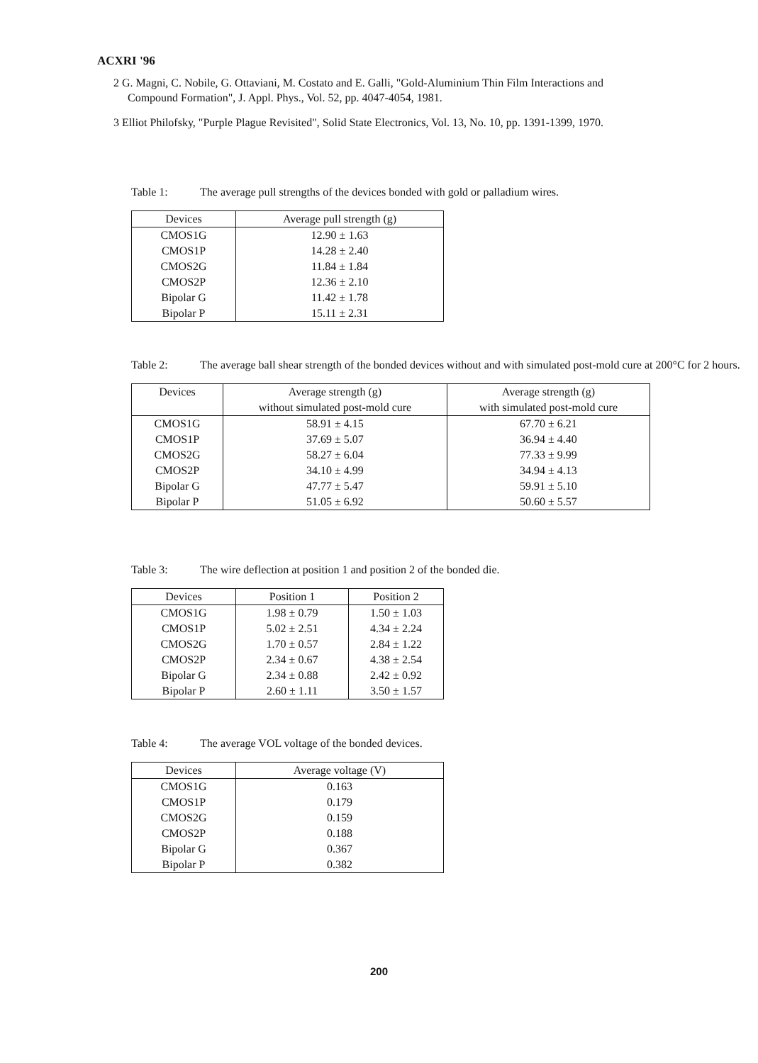ACXRI '96
2 G. Magni, C. Nobile, G. Ottaviani, M. Costato and E. Galli, "Gold-Aluminium Thin Film Interactions and Compound Formation", J. Appl. Phys., Vol. 52, pp. 4047-4054, 1981.
3 Elliot Philofsky, "Purple Plague Revisited", Solid State Electronics, Vol. 13, No. 10, pp. 1391-1399, 1970.
Table 1: The average pull strengths of the devices bonded with gold or palladium wires.
| Devices | Average pull strength (g) |
| --- | --- |
| CMOS1G | 12.90 ± 1.63 |
| CMOS1P | 14.28 ± 2.40 |
| CMOS2G | 11.84 ± 1.84 |
| CMOS2P | 12.36 ± 2.10 |
| Bipolar G | 11.42 ± 1.78 |
| Bipolar P | 15.11 ± 2.31 |
Table 2: The average ball shear strength of the bonded devices without and with simulated post-mold cure at 200°C for 2 hours.
| Devices | Average strength (g) without simulated post-mold cure | Average strength (g) with simulated post-mold cure |
| --- | --- | --- |
| CMOS1G | 58.91 ± 4.15 | 67.70 ± 6.21 |
| CMOS1P | 37.69 ± 5.07 | 36.94 ± 4.40 |
| CMOS2G | 58.27 ± 6.04 | 77.33 ± 9.99 |
| CMOS2P | 34.10 ± 4.99 | 34.94 ± 4.13 |
| Bipolar G | 47.77 ± 5.47 | 59.91 ± 5.10 |
| Bipolar P | 51.05 ± 6.92 | 50.60 ± 5.57 |
Table 3: The wire deflection at position 1 and position 2 of the bonded die.
| Devices | Position 1 | Position 2 |
| --- | --- | --- |
| CMOS1G | 1.98 ± 0.79 | 1.50 ± 1.03 |
| CMOS1P | 5.02 ± 2.51 | 4.34 ± 2.24 |
| CMOS2G | 1.70 ± 0.57 | 2.84 ± 1.22 |
| CMOS2P | 2.34 ± 0.67 | 4.38 ± 2.54 |
| Bipolar G | 2.34 ± 0.88 | 2.42 ± 0.92 |
| Bipolar P | 2.60 ± 1.11 | 3.50 ± 1.57 |
Table 4: The average VOL voltage of the bonded devices.
| Devices | Average voltage (V) |
| --- | --- |
| CMOS1G | 0.163 |
| CMOS1P | 0.179 |
| CMOS2G | 0.159 |
| CMOS2P | 0.188 |
| Bipolar G | 0.367 |
| Bipolar P | 0.382 |
200